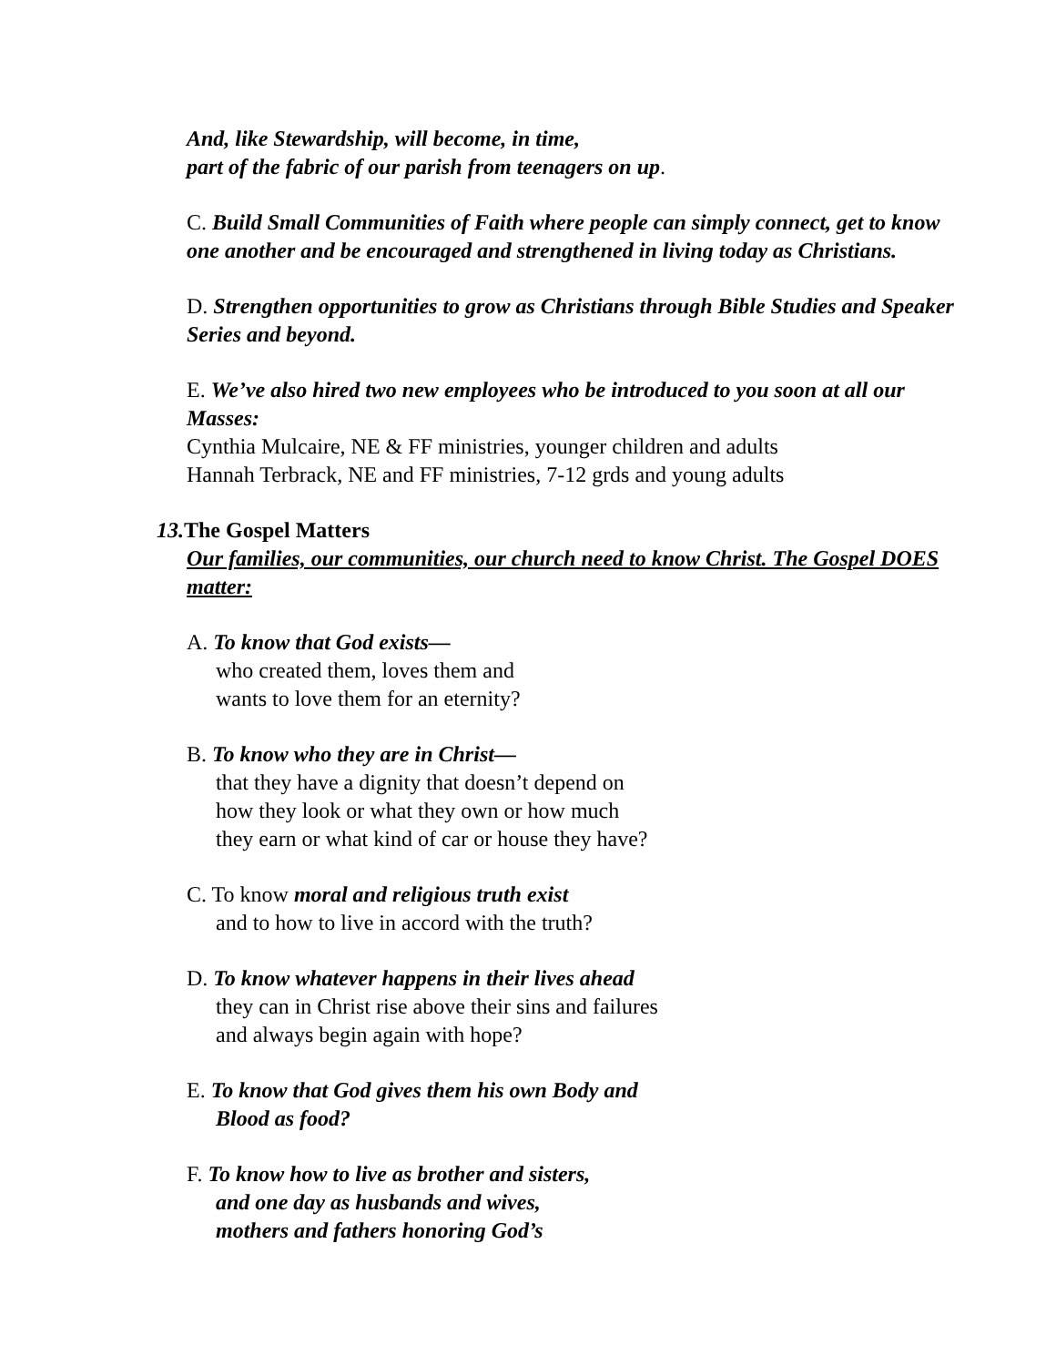And, like Stewardship, will become, in time,
part of the fabric of our parish from teenagers on up.
C. Build Small Communities of Faith where people can simply connect, get to know one another and be encouraged and strengthened in living today as Christians.
D. Strengthen opportunities to grow as Christians through Bible Studies and Speaker Series and beyond.
E. We’ve also hired two new employees who be introduced to you soon at all our Masses:
Cynthia Mulcaire, NE & FF ministries, younger children and adults
Hannah Terbrack, NE and FF ministries, 7-12 grds and young adults
13. The Gospel Matters
Our families, our communities, our church need to know Christ. The Gospel DOES matter:
A. To know that God exists—
who created them, loves them and
wants to love them for an eternity?
B. To know who they are in Christ—
that they have a dignity that doesn’t depend on
how they look or what they own or how much
they earn or what kind of car or house they have?
C. To know moral and religious truth exist
and to how to live in accord with the truth?
D. To know whatever happens in their lives ahead
they can in Christ rise above their sins and failures
and always begin again with hope?
E. To know that God gives them his own Body and
Blood as food?
F. To know how to live as brother and sisters,
and one day as husbands and wives,
mothers and fathers honoring God’s